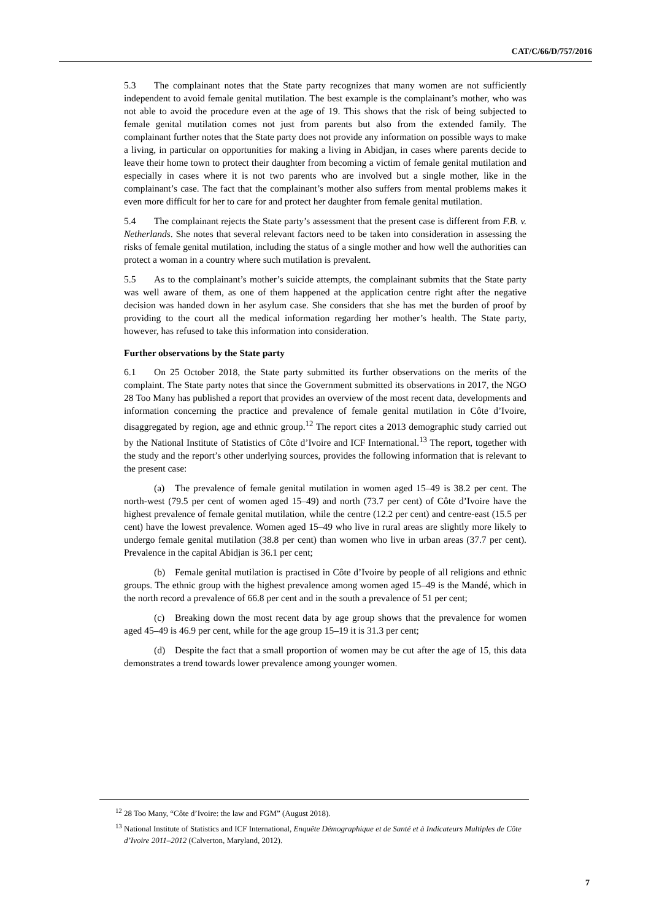CAT/C/66/D/757/2016
5.3 The complainant notes that the State party recognizes that many women are not sufficiently independent to avoid female genital mutilation. The best example is the complainant’s mother, who was not able to avoid the procedure even at the age of 19. This shows that the risk of being subjected to female genital mutilation comes not just from parents but also from the extended family. The complainant further notes that the State party does not provide any information on possible ways to make a living, in particular on opportunities for making a living in Abidjan, in cases where parents decide to leave their home town to protect their daughter from becoming a victim of female genital mutilation and especially in cases where it is not two parents who are involved but a single mother, like in the complainant’s case. The fact that the complainant’s mother also suffers from mental problems makes it even more difficult for her to care for and protect her daughter from female genital mutilation.
5.4 The complainant rejects the State party’s assessment that the present case is different from F.B. v. Netherlands. She notes that several relevant factors need to be taken into consideration in assessing the risks of female genital mutilation, including the status of a single mother and how well the authorities can protect a woman in a country where such mutilation is prevalent.
5.5 As to the complainant’s mother’s suicide attempts, the complainant submits that the State party was well aware of them, as one of them happened at the application centre right after the negative decision was handed down in her asylum case. She considers that she has met the burden of proof by providing to the court all the medical information regarding her mother’s health. The State party, however, has refused to take this information into consideration.
Further observations by the State party
6.1 On 25 October 2018, the State party submitted its further observations on the merits of the complaint. The State party notes that since the Government submitted its observations in 2017, the NGO 28 Too Many has published a report that provides an overview of the most recent data, developments and information concerning the practice and prevalence of female genital mutilation in Côte d’Ivoire, disaggregated by region, age and ethnic group.<sup>12</sup> The report cites a 2013 demographic study carried out by the National Institute of Statistics of Côte d’Ivoire and ICF International.<sup>13</sup> The report, together with the study and the report’s other underlying sources, provides the following information that is relevant to the present case:
(a) The prevalence of female genital mutilation in women aged 15–49 is 38.2 per cent. The north-west (79.5 per cent of women aged 15–49) and north (73.7 per cent) of Côte d’Ivoire have the highest prevalence of female genital mutilation, while the centre (12.2 per cent) and centre-east (15.5 per cent) have the lowest prevalence. Women aged 15–49 who live in rural areas are slightly more likely to undergo female genital mutilation (38.8 per cent) than women who live in urban areas (37.7 per cent). Prevalence in the capital Abidjan is 36.1 per cent;
(b) Female genital mutilation is practised in Côte d’Ivoire by people of all religions and ethnic groups. The ethnic group with the highest prevalence among women aged 15–49 is the Mandé, which in the north record a prevalence of 66.8 per cent and in the south a prevalence of 51 per cent;
(c) Breaking down the most recent data by age group shows that the prevalence for women aged 45–49 is 46.9 per cent, while for the age group 15–19 it is 31.3 per cent;
(d) Despite the fact that a small proportion of women may be cut after the age of 15, this data demonstrates a trend towards lower prevalence among younger women.
<sup>12</sup> 28 Too Many, “Côte d’Ivoire: the law and FGM” (August 2018).
<sup>13</sup> National Institute of Statistics and ICF International, Enquête Démographique et de Santé et à Indicateurs Multiples de Côte d’Ivoire 2011–2012 (Calverton, Maryland, 2012).
7